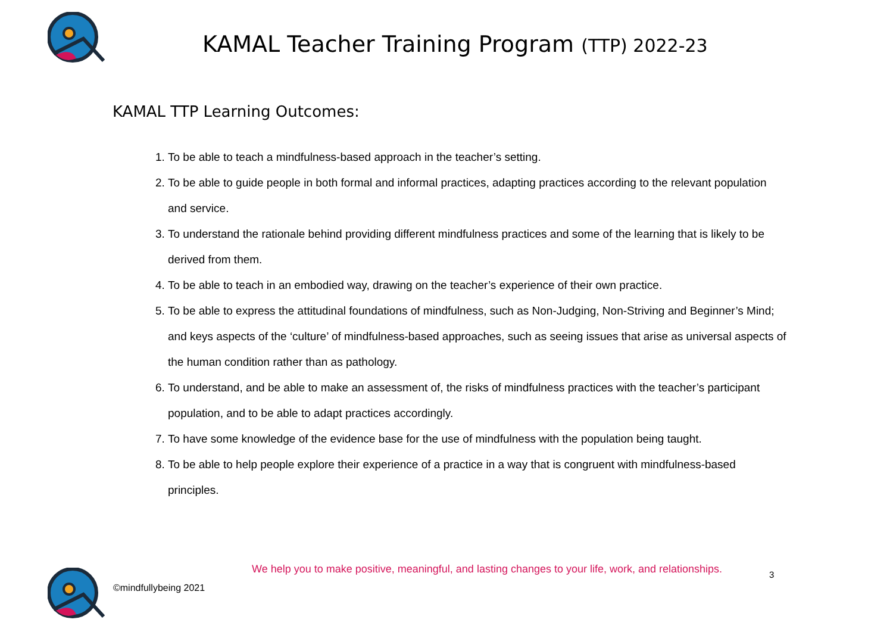KAMAL Teacher Training Program (TTP) 2022-23
KAMAL TTP Learning Outcomes:
1. To be able to teach a mindfulness-based approach in the teacher’s setting.
2. To be able to guide people in both formal and informal practices, adapting practices according to the relevant population and service.
3. To understand the rationale behind providing different mindfulness practices and some of the learning that is likely to be derived from them.
4. To be able to teach in an embodied way, drawing on the teacher’s experience of their own practice.
5. To be able to express the attitudinal foundations of mindfulness, such as Non-Judging, Non-Striving and Beginner’s Mind; and keys aspects of the ‘culture’ of mindfulness-based approaches, such as seeing issues that arise as universal aspects of the human condition rather than as pathology.
6. To understand, and be able to make an assessment of, the risks of mindfulness practices with the teacher’s participant population, and to be able to adapt practices accordingly.
7. To have some knowledge of the evidence base for the use of mindfulness with the population being taught.
8. To be able to help people explore their experience of a practice in a way that is congruent with mindfulness-based principles.
We help you to make positive, meaningful, and lasting changes to your life, work, and relationships.
3
©mindfullybeing 2021